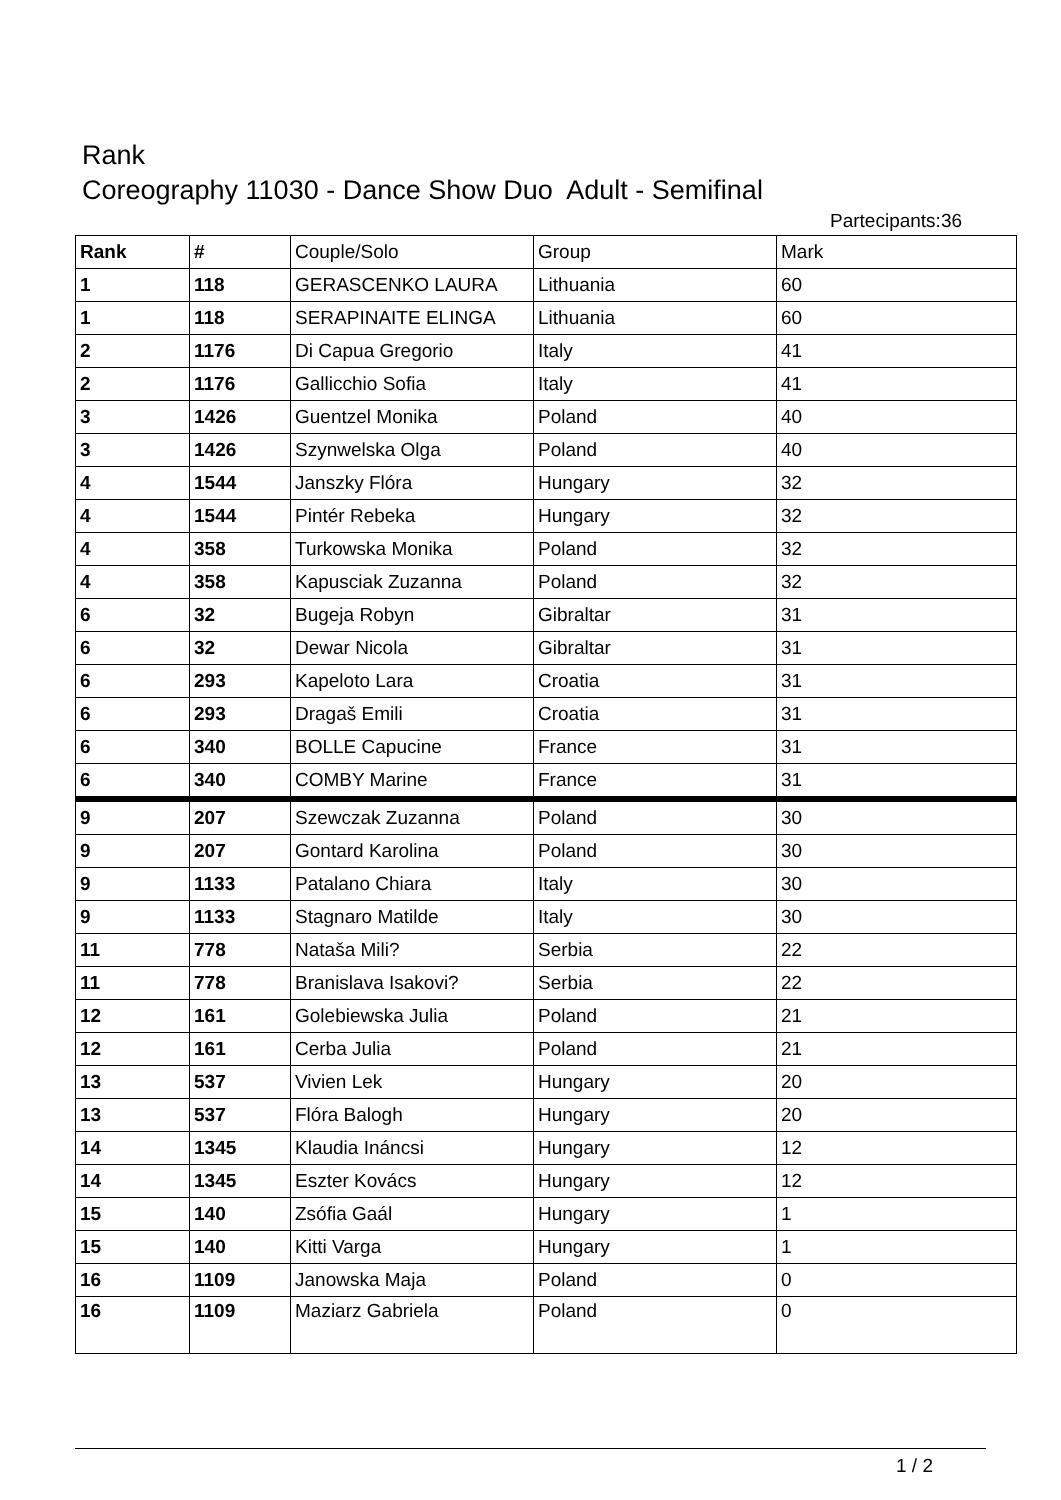Rank
Coreography 11030 - Dance Show Duo Adult - Semifinal
Partecipants:36
| Rank | # | Couple/Solo | Group | Mark |
| --- | --- | --- | --- | --- |
| 1 | 118 | GERASCENKO LAURA | Lithuania | 60 |
| 1 | 118 | SERAPINAITE ELINGA | Lithuania | 60 |
| 2 | 1176 | Di Capua Gregorio | Italy | 41 |
| 2 | 1176 | Gallicchio Sofia | Italy | 41 |
| 3 | 1426 | Guentzel Monika | Poland | 40 |
| 3 | 1426 | Szynwelska Olga | Poland | 40 |
| 4 | 1544 | Janszky Flóra | Hungary | 32 |
| 4 | 1544 | Pintér Rebeka | Hungary | 32 |
| 4 | 358 | Turkowska Monika | Poland | 32 |
| 4 | 358 | Kapusciak Zuzanna | Poland | 32 |
| 6 | 32 | Bugeja Robyn | Gibraltar | 31 |
| 6 | 32 | Dewar Nicola | Gibraltar | 31 |
| 6 | 293 | Kapeloto Lara | Croatia | 31 |
| 6 | 293 | Dragaš Emili | Croatia | 31 |
| 6 | 340 | BOLLE Capucine | France | 31 |
| 6 | 340 | COMBY Marine | France | 31 |
| 9 | 207 | Szewczak Zuzanna | Poland | 30 |
| 9 | 207 | Gontard Karolina | Poland | 30 |
| 9 | 1133 | Patalano Chiara | Italy | 30 |
| 9 | 1133 | Stagnaro Matilde | Italy | 30 |
| 11 | 778 | Nataša Mili? | Serbia | 22 |
| 11 | 778 | Branislava Isakovi? | Serbia | 22 |
| 12 | 161 | Golebiewska Julia | Poland | 21 |
| 12 | 161 | Cerba Julia | Poland | 21 |
| 13 | 537 | Vivien Lek | Hungary | 20 |
| 13 | 537 | Flóra Balogh | Hungary | 20 |
| 14 | 1345 | Klaudia Ináncsi | Hungary | 12 |
| 14 | 1345 | Eszter Kovács | Hungary | 12 |
| 15 | 140 | Zsófia Gaál | Hungary | 1 |
| 15 | 140 | Kitti Varga | Hungary | 1 |
| 16 | 1109 | Janowska Maja | Poland | 0 |
| 16 | 1109 | Maziarz Gabriela | Poland | 0 |
1 / 2